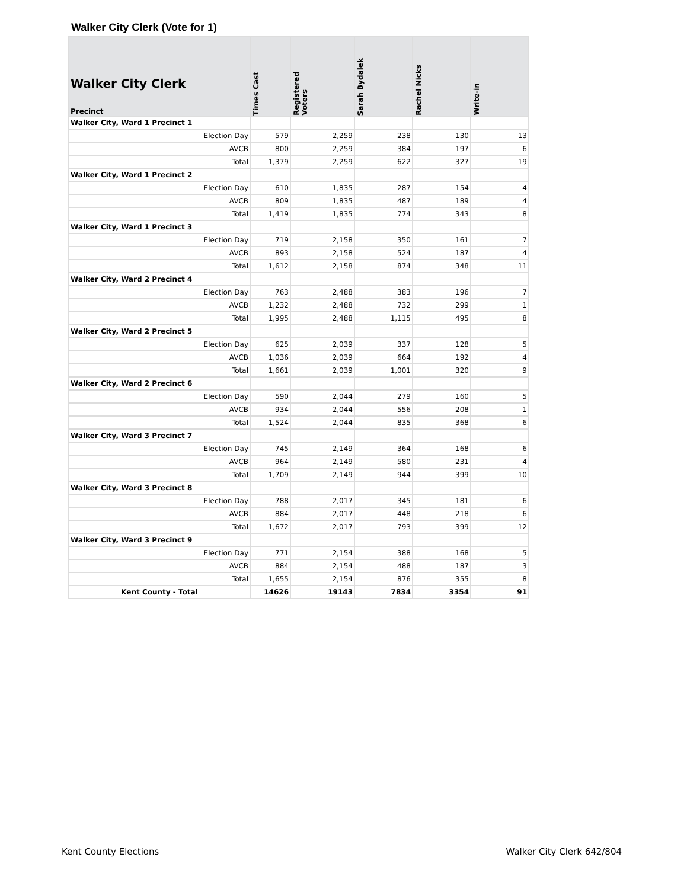Walker City Clerk (Vote for 1)
| Walker City Clerk Precinct | Times Cast | Registered Voters | Sarah Bydalek | Rachel Nicks | Write-in |
| --- | --- | --- | --- | --- | --- |
| Walker City, Ward 1 Precinct 1 | | | | | |
| Election Day | 579 | 2,259 | 238 | 130 | 13 |
| AVCB | 800 | 2,259 | 384 | 197 | 6 |
| Total | 1,379 | 2,259 | 622 | 327 | 19 |
| Walker City, Ward 1 Precinct 2 | | | | | |
| Election Day | 610 | 1,835 | 287 | 154 | 4 |
| AVCB | 809 | 1,835 | 487 | 189 | 4 |
| Total | 1,419 | 1,835 | 774 | 343 | 8 |
| Walker City, Ward 1 Precinct 3 | | | | | |
| Election Day | 719 | 2,158 | 350 | 161 | 7 |
| AVCB | 893 | 2,158 | 524 | 187 | 4 |
| Total | 1,612 | 2,158 | 874 | 348 | 11 |
| Walker City, Ward 2 Precinct 4 | | | | | |
| Election Day | 763 | 2,488 | 383 | 196 | 7 |
| AVCB | 1,232 | 2,488 | 732 | 299 | 1 |
| Total | 1,995 | 2,488 | 1,115 | 495 | 8 |
| Walker City, Ward 2 Precinct 5 | | | | | |
| Election Day | 625 | 2,039 | 337 | 128 | 5 |
| AVCB | 1,036 | 2,039 | 664 | 192 | 4 |
| Total | 1,661 | 2,039 | 1,001 | 320 | 9 |
| Walker City, Ward 2 Precinct 6 | | | | | |
| Election Day | 590 | 2,044 | 279 | 160 | 5 |
| AVCB | 934 | 2,044 | 556 | 208 | 1 |
| Total | 1,524 | 2,044 | 835 | 368 | 6 |
| Walker City, Ward 3 Precinct 7 | | | | | |
| Election Day | 745 | 2,149 | 364 | 168 | 6 |
| AVCB | 964 | 2,149 | 580 | 231 | 4 |
| Total | 1,709 | 2,149 | 944 | 399 | 10 |
| Walker City, Ward 3 Precinct 8 | | | | | |
| Election Day | 788 | 2,017 | 345 | 181 | 6 |
| AVCB | 884 | 2,017 | 448 | 218 | 6 |
| Total | 1,672 | 2,017 | 793 | 399 | 12 |
| Walker City, Ward 3 Precinct 9 | | | | | |
| Election Day | 771 | 2,154 | 388 | 168 | 5 |
| AVCB | 884 | 2,154 | 488 | 187 | 3 |
| Total | 1,655 | 2,154 | 876 | 355 | 8 |
| Kent County - Total | 14626 | 19143 | 7834 | 3354 | 91 |
Kent County Elections Walker City Clerk 642/804